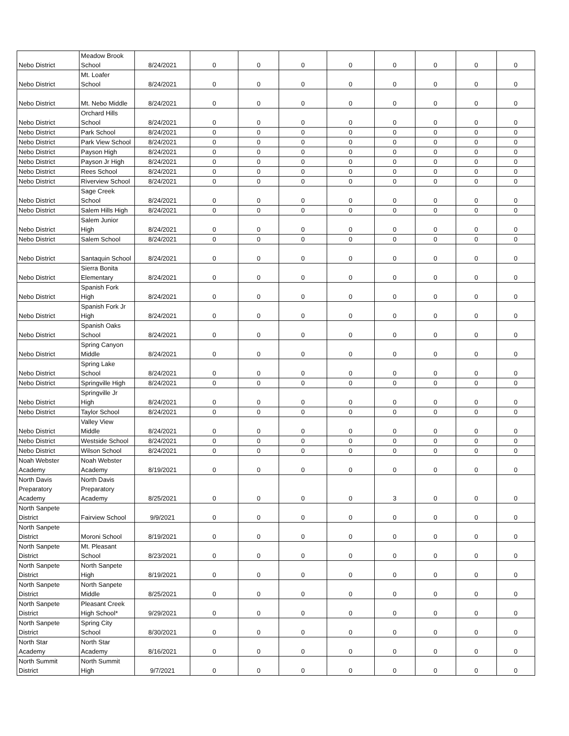| Nebo District | Meadow Brook School | 8/24/2021 | 0 | 0 | 0 | 0 | 0 | 0 | 0 | 0 |
| Nebo District | Mt. Loafer School | 8/24/2021 | 0 | 0 | 0 | 0 | 0 | 0 | 0 | 0 |
| Nebo District | Mt. Nebo Middle | 8/24/2021 | 0 | 0 | 0 | 0 | 0 | 0 | 0 | 0 |
| Nebo District | Orchard Hills School | 8/24/2021 | 0 | 0 | 0 | 0 | 0 | 0 | 0 | 0 |
| Nebo District | Park School | 8/24/2021 | 0 | 0 | 0 | 0 | 0 | 0 | 0 | 0 |
| Nebo District | Park View School | 8/24/2021 | 0 | 0 | 0 | 0 | 0 | 0 | 0 | 0 |
| Nebo District | Payson High | 8/24/2021 | 0 | 0 | 0 | 0 | 0 | 0 | 0 | 0 |
| Nebo District | Payson Jr High | 8/24/2021 | 0 | 0 | 0 | 0 | 0 | 0 | 0 | 0 |
| Nebo District | Rees School | 8/24/2021 | 0 | 0 | 0 | 0 | 0 | 0 | 0 | 0 |
| Nebo District | Riverview School | 8/24/2021 | 0 | 0 | 0 | 0 | 0 | 0 | 0 | 0 |
| Nebo District | Sage Creek School | 8/24/2021 | 0 | 0 | 0 | 0 | 0 | 0 | 0 | 0 |
| Nebo District | Salem Hills High | 8/24/2021 | 0 | 0 | 0 | 0 | 0 | 0 | 0 | 0 |
| Nebo District | Salem Junior High | 8/24/2021 | 0 | 0 | 0 | 0 | 0 | 0 | 0 | 0 |
| Nebo District | Salem School | 8/24/2021 | 0 | 0 | 0 | 0 | 0 | 0 | 0 | 0 |
| Nebo District | Santaquin School | 8/24/2021 | 0 | 0 | 0 | 0 | 0 | 0 | 0 | 0 |
| Nebo District | Sierra Bonita Elementary | 8/24/2021 | 0 | 0 | 0 | 0 | 0 | 0 | 0 | 0 |
| Nebo District | Spanish Fork High | 8/24/2021 | 0 | 0 | 0 | 0 | 0 | 0 | 0 | 0 |
| Nebo District | Spanish Fork Jr High | 8/24/2021 | 0 | 0 | 0 | 0 | 0 | 0 | 0 | 0 |
| Nebo District | Spanish Oaks School | 8/24/2021 | 0 | 0 | 0 | 0 | 0 | 0 | 0 | 0 |
| Nebo District | Spring Canyon Middle | 8/24/2021 | 0 | 0 | 0 | 0 | 0 | 0 | 0 | 0 |
| Nebo District | Spring Lake School | 8/24/2021 | 0 | 0 | 0 | 0 | 0 | 0 | 0 | 0 |
| Nebo District | Springville High | 8/24/2021 | 0 | 0 | 0 | 0 | 0 | 0 | 0 | 0 |
| Nebo District | Springville Jr High | 8/24/2021 | 0 | 0 | 0 | 0 | 0 | 0 | 0 | 0 |
| Nebo District | Taylor School | 8/24/2021 | 0 | 0 | 0 | 0 | 0 | 0 | 0 | 0 |
| Nebo District | Valley View Middle | 8/24/2021 | 0 | 0 | 0 | 0 | 0 | 0 | 0 | 0 |
| Nebo District | Westside School | 8/24/2021 | 0 | 0 | 0 | 0 | 0 | 0 | 0 | 0 |
| Nebo District | Wilson School | 8/24/2021 | 0 | 0 | 0 | 0 | 0 | 0 | 0 | 0 |
| Noah Webster Academy | Noah Webster Academy | 8/19/2021 | 0 | 0 | 0 | 0 | 0 | 0 | 0 | 0 |
| North Davis Preparatory Academy | North Davis Preparatory Academy | 8/25/2021 | 0 | 0 | 0 | 0 | 3 | 0 | 0 | 0 |
| North Sanpete District | Fairview School | 9/9/2021 | 0 | 0 | 0 | 0 | 0 | 0 | 0 | 0 |
| North Sanpete District | Moroni School | 8/19/2021 | 0 | 0 | 0 | 0 | 0 | 0 | 0 | 0 |
| North Sanpete District | Mt. Pleasant School | 8/23/2021 | 0 | 0 | 0 | 0 | 0 | 0 | 0 | 0 |
| North Sanpete District | North Sanpete High | 8/19/2021 | 0 | 0 | 0 | 0 | 0 | 0 | 0 | 0 |
| North Sanpete District | North Sanpete Middle | 8/25/2021 | 0 | 0 | 0 | 0 | 0 | 0 | 0 | 0 |
| North Sanpete District | Pleasant Creek High School* | 9/29/2021 | 0 | 0 | 0 | 0 | 0 | 0 | 0 | 0 |
| North Sanpete District | Spring City School | 8/30/2021 | 0 | 0 | 0 | 0 | 0 | 0 | 0 | 0 |
| North Star Academy | North Star Academy | 8/16/2021 | 0 | 0 | 0 | 0 | 0 | 0 | 0 | 0 |
| North Summit District | North Summit High | 9/7/2021 | 0 | 0 | 0 | 0 | 0 | 0 | 0 | 0 |